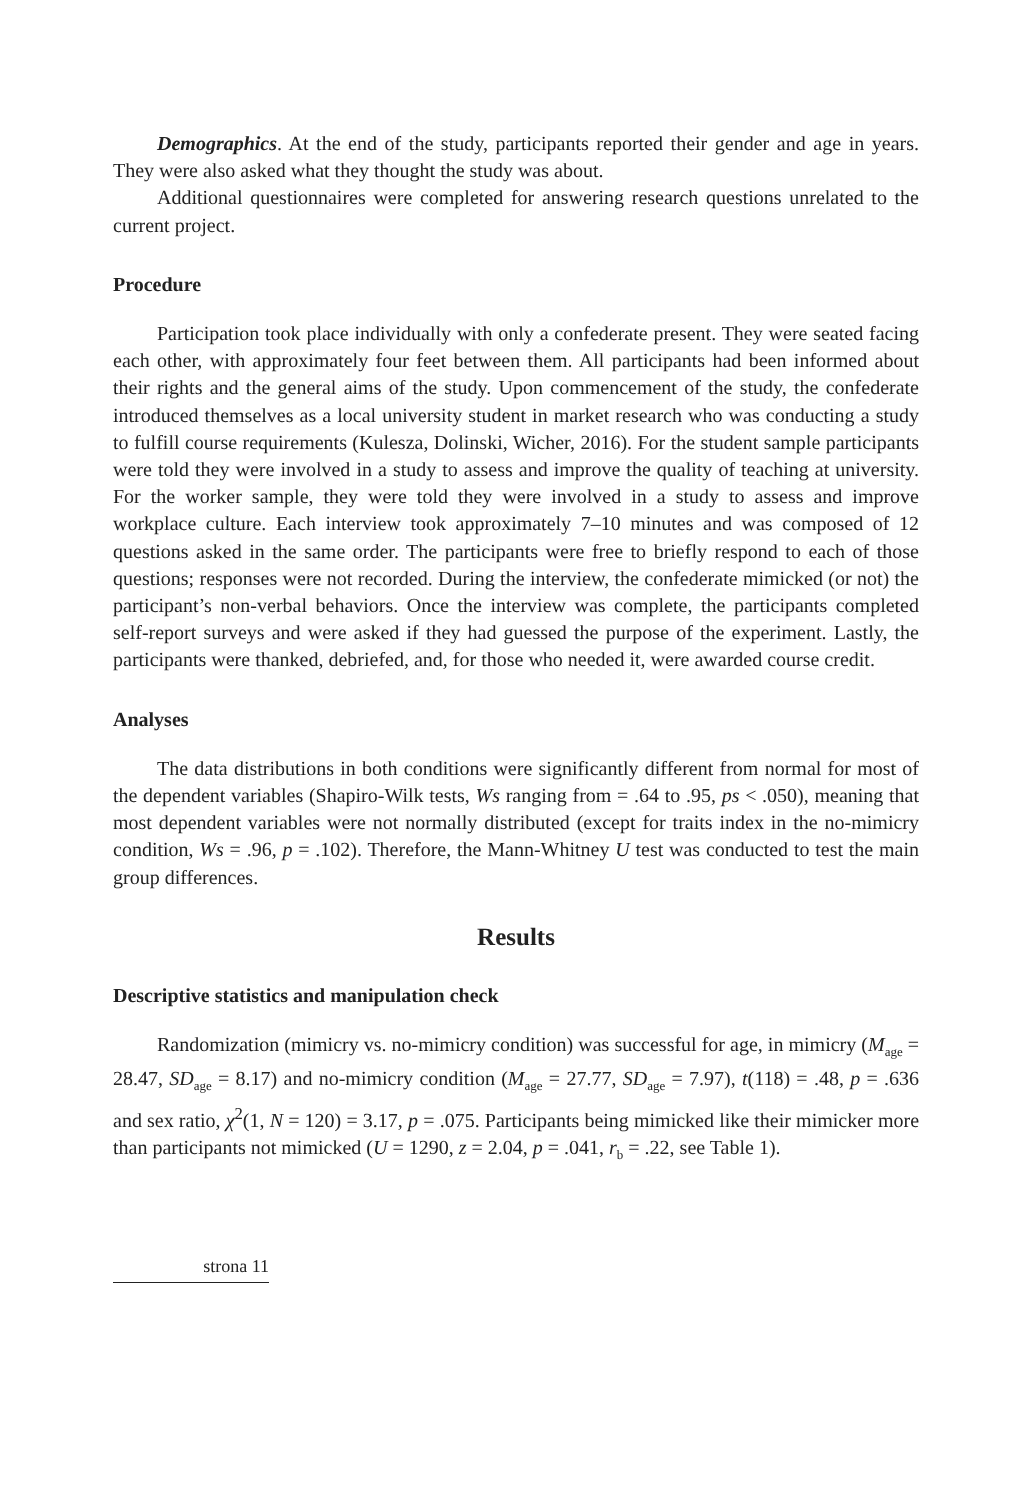Demographics. At the end of the study, participants reported their gender and age in years. They were also asked what they thought the study was about.
Additional questionnaires were completed for answering research questions unrelated to the current project.
Procedure
Participation took place individually with only a confederate present. They were seated facing each other, with approximately four feet between them. All participants had been informed about their rights and the general aims of the study. Upon commencement of the study, the confederate introduced themselves as a local university student in market research who was conducting a study to fulfill course requirements (Kulesza, Dolinski, Wicher, 2016). For the student sample participants were told they were involved in a study to assess and improve the quality of teaching at university. For the worker sample, they were told they were involved in a study to assess and improve workplace culture. Each interview took approximately 7–10 minutes and was composed of 12 questions asked in the same order. The participants were free to briefly respond to each of those questions; responses were not recorded. During the interview, the confederate mimicked (or not) the participant’s non-verbal behaviors. Once the interview was complete, the participants completed self-report surveys and were asked if they had guessed the purpose of the experiment. Lastly, the participants were thanked, debriefed, and, for those who needed it, were awarded course credit.
Analyses
The data distributions in both conditions were significantly different from normal for most of the dependent variables (Shapiro-Wilk tests, Ws ranging from = .64 to .95, ps < .050), meaning that most dependent variables were not normally distributed (except for traits index in the no-mimicry condition, Ws = .96, p = .102). Therefore, the Mann-Whitney U test was conducted to test the main group differences.
Results
Descriptive statistics and manipulation check
Randomization (mimicry vs. no-mimicry condition) was successful for age, in mimicry (M<sub>age</sub> = 28.47, SD<sub>age</sub> = 8.17) and no-mimicry condition (M<sub>age</sub> = 27.77, SD<sub>age</sub> = 7.97), t(118) = .48, p = .636 and sex ratio, χ<sup>2</sup>(1, N = 120) = 3.17, p = .075. Participants being mimicked like their mimicker more than participants not mimicked (U = 1290, z = 2.04, p = .041, r<sub>b</sub> = .22, see Table 1).
strona 11